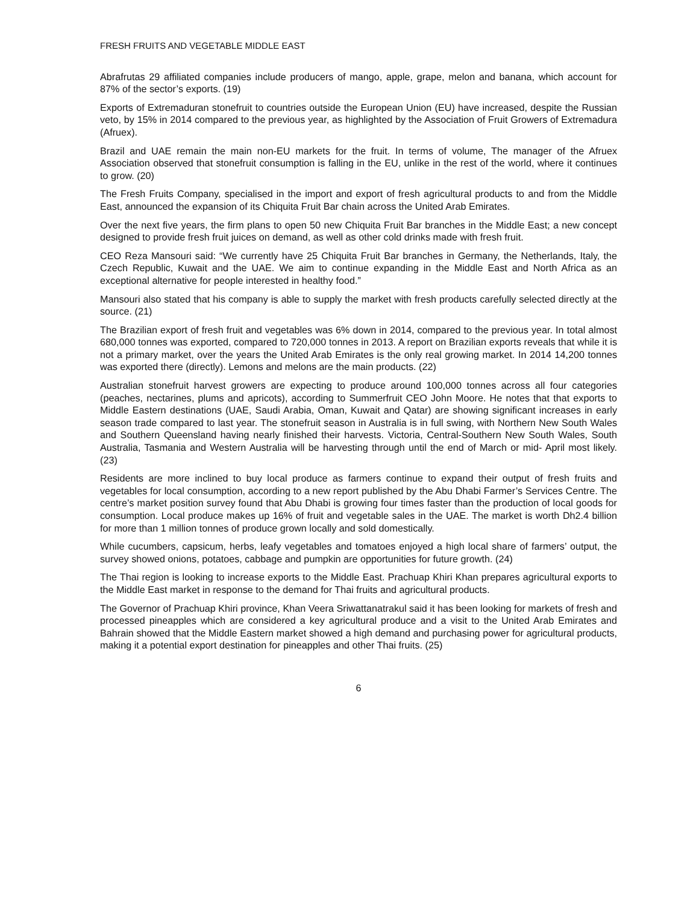FRESH FRUITS AND VEGETABLE MIDDLE EAST
Abrafrutas 29 affiliated companies include producers of mango, apple, grape, melon and banana, which account for 87% of the sector’s exports. (19)
Exports of Extremaduran stonefruit to countries outside the European Union (EU) have increased, despite the Russian veto, by 15% in 2014 compared to the previous year, as highlighted by the Association of Fruit Growers of Extremadura (Afruex).
Brazil and UAE remain the main non-EU markets for the fruit. In terms of volume, The manager of the Afruex Association observed that stonefruit consumption is falling in the EU, unlike in the rest of the world, where it continues to grow. (20)
The Fresh Fruits Company, specialised in the import and export of fresh agricultural products to and from the Middle East, announced the expansion of its Chiquita Fruit Bar chain across the United Arab Emirates.
Over the next five years, the firm plans to open 50 new Chiquita Fruit Bar branches in the Middle East; a new concept designed to provide fresh fruit juices on demand, as well as other cold drinks made with fresh fruit.
CEO Reza Mansouri said: “We currently have 25 Chiquita Fruit Bar branches in Germany, the Netherlands, Italy, the Czech Republic, Kuwait and the UAE. We aim to continue expanding in the Middle East and North Africa as an exceptional alternative for people interested in healthy food.”
Mansouri also stated that his company is able to supply the market with fresh products carefully selected directly at the source. (21)
The Brazilian export of fresh fruit and vegetables was 6% down in 2014, compared to the previous year. In total almost 680,000 tonnes was exported, compared to 720,000 tonnes in 2013. A report on Brazilian exports reveals that while it is not a primary market, over the years the United Arab Emirates is the only real growing market. In 2014 14,200 tonnes was exported there (directly). Lemons and melons are the main products. (22)
Australian stonefruit harvest growers are expecting to produce around 100,000 tonnes across all four categories (peaches, nectarines, plums and apricots), according to Summerfruit CEO John Moore. He notes that that exports to Middle Eastern destinations (UAE, Saudi Arabia, Oman, Kuwait and Qatar) are showing significant increases in early season trade compared to last year. The stonefruit season in Australia is in full swing, with Northern New South Wales and Southern Queensland having nearly finished their harvests. Victoria, Central-Southern New South Wales, South Australia, Tasmania and Western Australia will be harvesting through until the end of March or mid- April most likely. (23)
Residents are more inclined to buy local produce as farmers continue to expand their output of fresh fruits and vegetables for local consumption, according to a new report published by the Abu Dhabi Farmer’s Services Centre. The centre’s market position survey found that Abu Dhabi is growing four times faster than the production of local goods for consumption. Local produce makes up 16% of fruit and vegetable sales in the UAE. The market is worth Dh2.4 billion for more than 1 million tonnes of produce grown locally and sold domestically.
While cucumbers, capsicum, herbs, leafy vegetables and tomatoes enjoyed a high local share of farmers’ output, the survey showed onions, potatoes, cabbage and pumpkin are opportunities for future growth. (24)
The Thai region is looking to increase exports to the Middle East. Prachuap Khiri Khan prepares agricultural exports to the Middle East market in response to the demand for Thai fruits and agricultural products.
The Governor of Prachuap Khiri province, Khan Veera Sriwattanatrakul said it has been looking for markets of fresh and processed pineapples which are considered a key agricultural produce and a visit to the United Arab Emirates and Bahrain showed that the Middle Eastern market showed a high demand and purchasing power for agricultural products, making it a potential export destination for pineapples and other Thai fruits. (25)
6